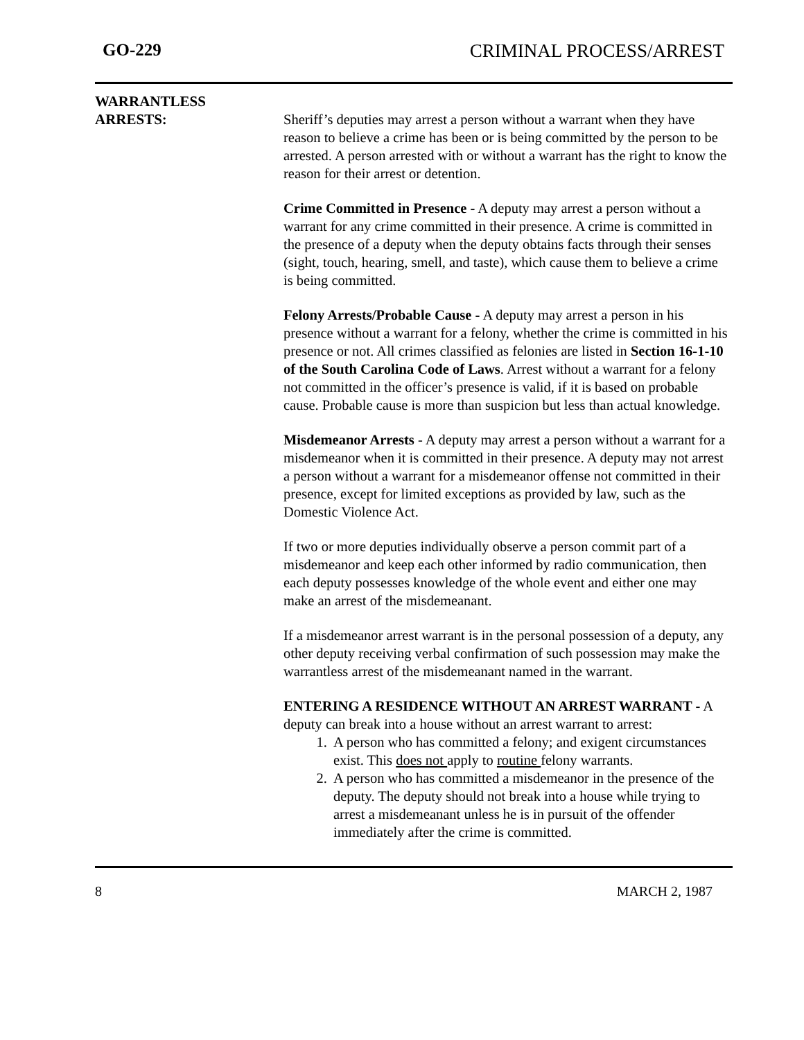GO-229 CRIMINAL PROCESS/ARREST
WARRANTLESS
ARRESTS:
Sheriff’s deputies may arrest a person without a warrant when they have reason to believe a crime has been or is being committed by the person to be arrested. A person arrested with or without a warrant has the right to know the reason for their arrest or detention.
Crime Committed in Presence - A deputy may arrest a person without a warrant for any crime committed in their presence. A crime is committed in the presence of a deputy when the deputy obtains facts through their senses (sight, touch, hearing, smell, and taste), which cause them to believe a crime is being committed.
Felony Arrests/Probable Cause - A deputy may arrest a person in his presence without a warrant for a felony, whether the crime is committed in his presence or not. All crimes classified as felonies are listed in Section 16-1-10 of the South Carolina Code of Laws. Arrest without a warrant for a felony not committed in the officer’s presence is valid, if it is based on probable cause. Probable cause is more than suspicion but less than actual knowledge.
Misdemeanor Arrests - A deputy may arrest a person without a warrant for a misdemeanor when it is committed in their presence. A deputy may not arrest a person without a warrant for a misdemeanor offense not committed in their presence, except for limited exceptions as provided by law, such as the Domestic Violence Act.
If two or more deputies individually observe a person commit part of a misdemeanor and keep each other informed by radio communication, then each deputy possesses knowledge of the whole event and either one may make an arrest of the misdemeanant.
If a misdemeanor arrest warrant is in the personal possession of a deputy, any other deputy receiving verbal confirmation of such possession may make the warrantless arrest of the misdemeanant named in the warrant.
ENTERING A RESIDENCE WITHOUT AN ARREST WARRANT - A deputy can break into a house without an arrest warrant to arrest:
1. A person who has committed a felony; and exigent circumstances exist. This does not apply to routine felony warrants.
2. A person who has committed a misdemeanor in the presence of the deputy. The deputy should not break into a house while trying to arrest a misdemeanant unless he is in pursuit of the offender immediately after the crime is committed.
8 MARCH 2, 1987